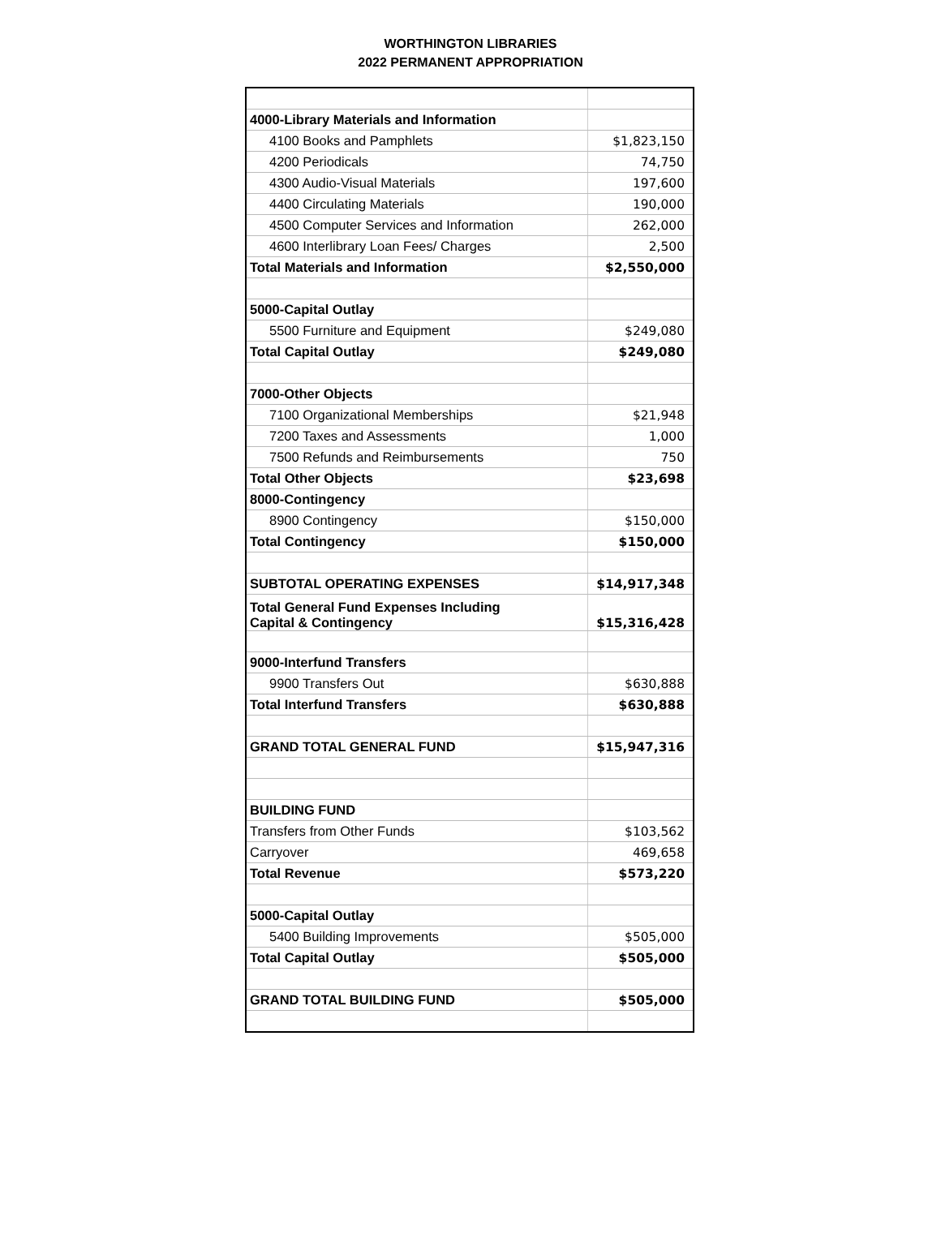WORTHINGTON LIBRARIES
2022 PERMANENT APPROPRIATION
| 4000-Library Materials and Information | |
| 4100 Books and Pamphlets | $1,823,150 |
| 4200 Periodicals | 74,750 |
| 4300 Audio-Visual Materials | 197,600 |
| 4400 Circulating Materials | 190,000 |
| 4500 Computer Services and Information | 262,000 |
| 4600 Interlibrary Loan Fees/ Charges | 2,500 |
| Total Materials and Information | $2,550,000 |
| 5000-Capital Outlay | |
| 5500 Furniture and Equipment | $249,080 |
| Total Capital Outlay | $249,080 |
| 7000-Other Objects | |
| 7100 Organizational Memberships | $21,948 |
| 7200 Taxes and Assessments | 1,000 |
| 7500 Refunds and Reimbursements | 750 |
| Total Other Objects | $23,698 |
| 8000-Contingency | |
| 8900 Contingency | $150,000 |
| Total Contingency | $150,000 |
| SUBTOTAL OPERATING EXPENSES | $14,917,348 |
| Total General Fund Expenses Including Capital & Contingency | $15,316,428 |
| 9000-Interfund Transfers | |
| 9900 Transfers Out | $630,888 |
| Total Interfund Transfers | $630,888 |
| GRAND TOTAL GENERAL FUND | $15,947,316 |
| BUILDING FUND | |
| Transfers from Other Funds | $103,562 |
| Carryover | 469,658 |
| Total Revenue | $573,220 |
| 5000-Capital Outlay | |
| 5400 Building Improvements | $505,000 |
| Total Capital Outlay | $505,000 |
| GRAND TOTAL BUILDING FUND | $505,000 |